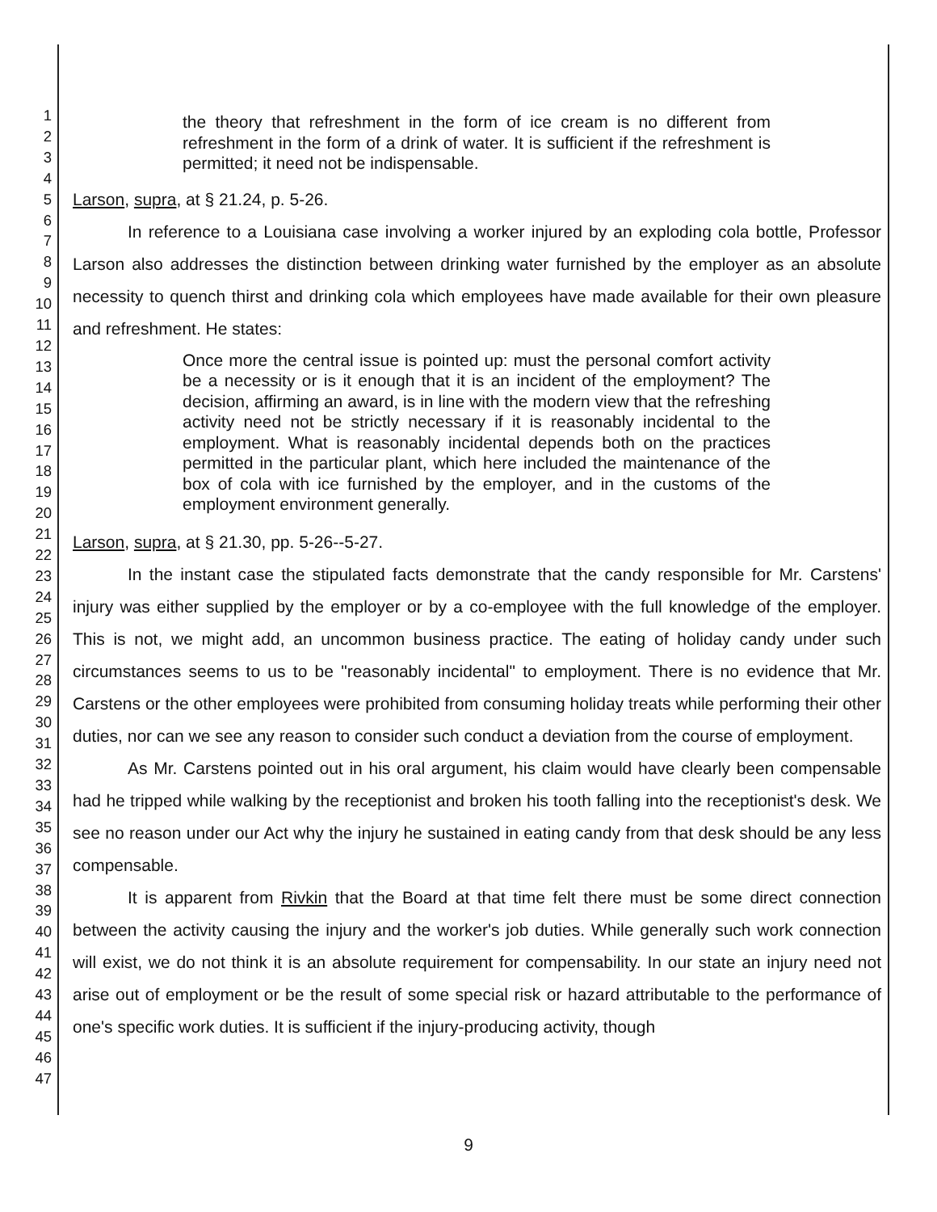1
2
3
4
5
6
7
8
9
10
11
12
13
14
15
16
17
18
19
20
21
22
23
24
25
26
27
28
29
30
31
32
33
34
35
36
37
38
39
40
41
42
43
44
45
46
47
the theory that refreshment in the form of ice cream is no different from refreshment in the form of a drink of water. It is sufficient if the refreshment is permitted; it need not be indispensable.
Larson, supra, at § 21.24, p. 5-26.
In reference to a Louisiana case involving a worker injured by an exploding cola bottle, Professor Larson also addresses the distinction between drinking water furnished by the employer as an absolute necessity to quench thirst and drinking cola which employees have made available for their own pleasure and refreshment. He states:
Once more the central issue is pointed up: must the personal comfort activity be a necessity or is it enough that it is an incident of the employment? The decision, affirming an award, is in line with the modern view that the refreshing activity need not be strictly necessary if it is reasonably incidental to the employment. What is reasonably incidental depends both on the practices permitted in the particular plant, which here included the maintenance of the box of cola with ice furnished by the employer, and in the customs of the employment environment generally.
Larson, supra, at § 21.30, pp. 5-26--5-27.
In the instant case the stipulated facts demonstrate that the candy responsible for Mr. Carstens' injury was either supplied by the employer or by a co-employee with the full knowledge of the employer. This is not, we might add, an uncommon business practice. The eating of holiday candy under such circumstances seems to us to be "reasonably incidental" to employment. There is no evidence that Mr. Carstens or the other employees were prohibited from consuming holiday treats while performing their other duties, nor can we see any reason to consider such conduct a deviation from the course of employment.
As Mr. Carstens pointed out in his oral argument, his claim would have clearly been compensable had he tripped while walking by the receptionist and broken his tooth falling into the receptionist's desk. We see no reason under our Act why the injury he sustained in eating candy from that desk should be any less compensable.
It is apparent from Rivkin that the Board at that time felt there must be some direct connection between the activity causing the injury and the worker's job duties. While generally such work connection will exist, we do not think it is an absolute requirement for compensability. In our state an injury need not arise out of employment or be the result of some special risk or hazard attributable to the performance of one's specific work duties. It is sufficient if the injury-producing activity, though
9